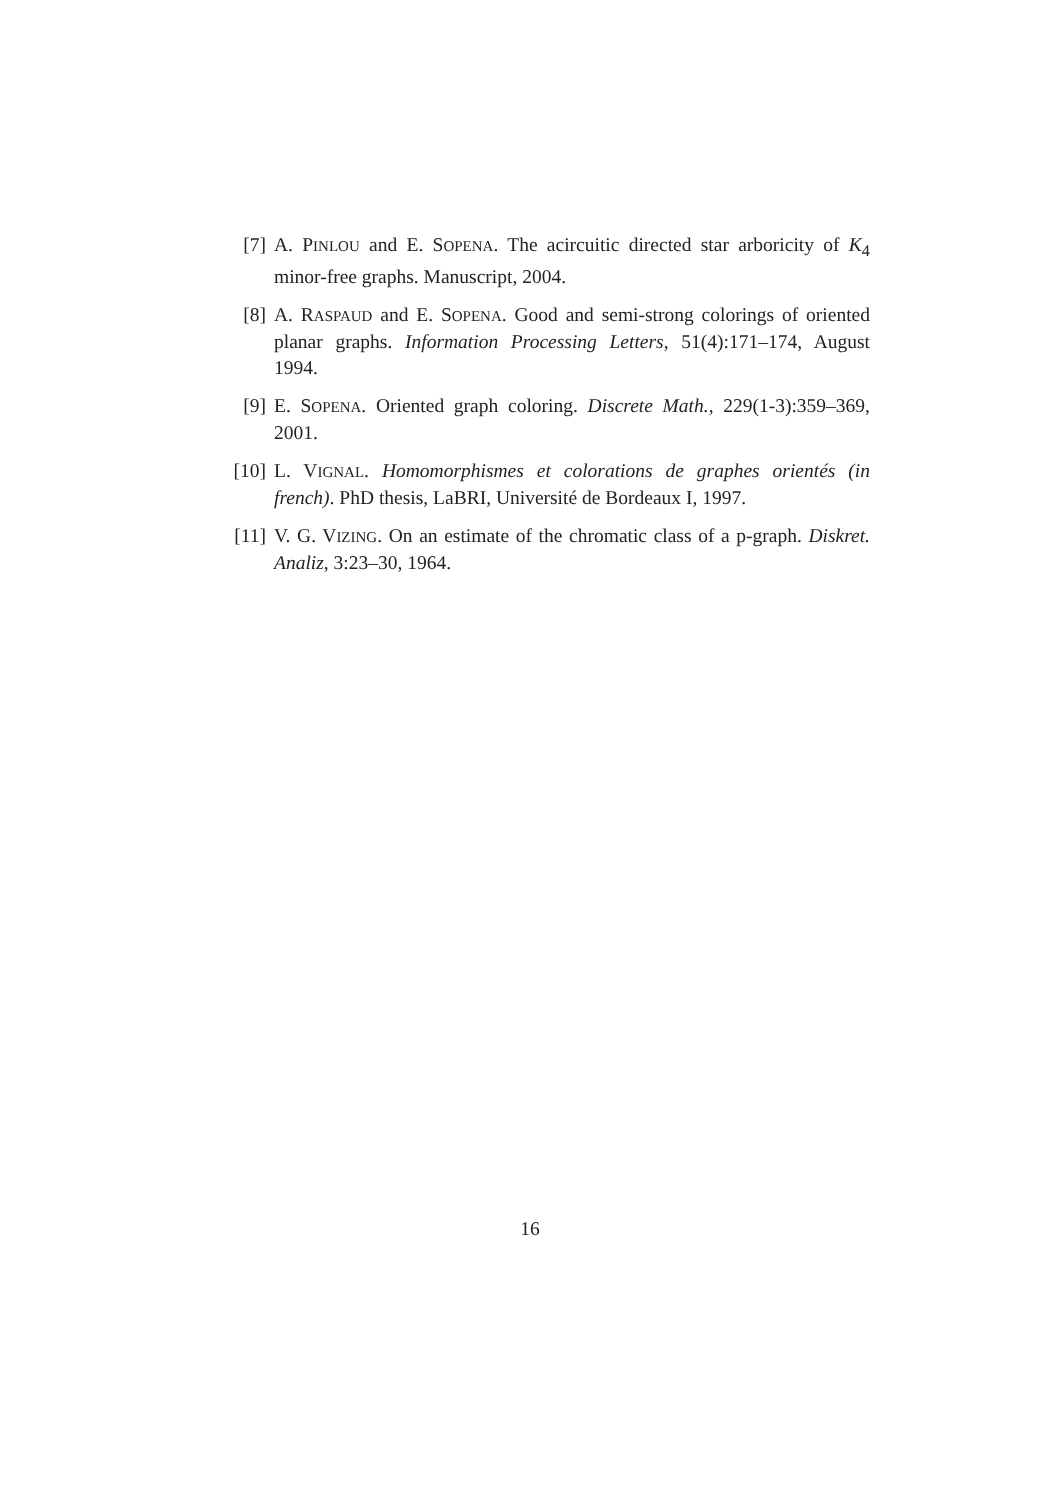[7] A. PINLOU and E. SOPENA. The acircuitic directed star arboricity of K<sub>4</sub> minor-free graphs. Manuscript, 2004.
[8] A. RASPAUD and E. SOPENA. Good and semi-strong colorings of oriented planar graphs. Information Processing Letters, 51(4):171–174, August 1994.
[9] E. SOPENA. Oriented graph coloring. Discrete Math., 229(1-3):359–369, 2001.
[10] L. VIGNAL. Homomorphismes et colorations de graphes orientés (in french). PhD thesis, LaBRI, Université de Bordeaux I, 1997.
[11] V. G. VIZING. On an estimate of the chromatic class of a p-graph. Diskret. Analiz, 3:23–30, 1964.
16